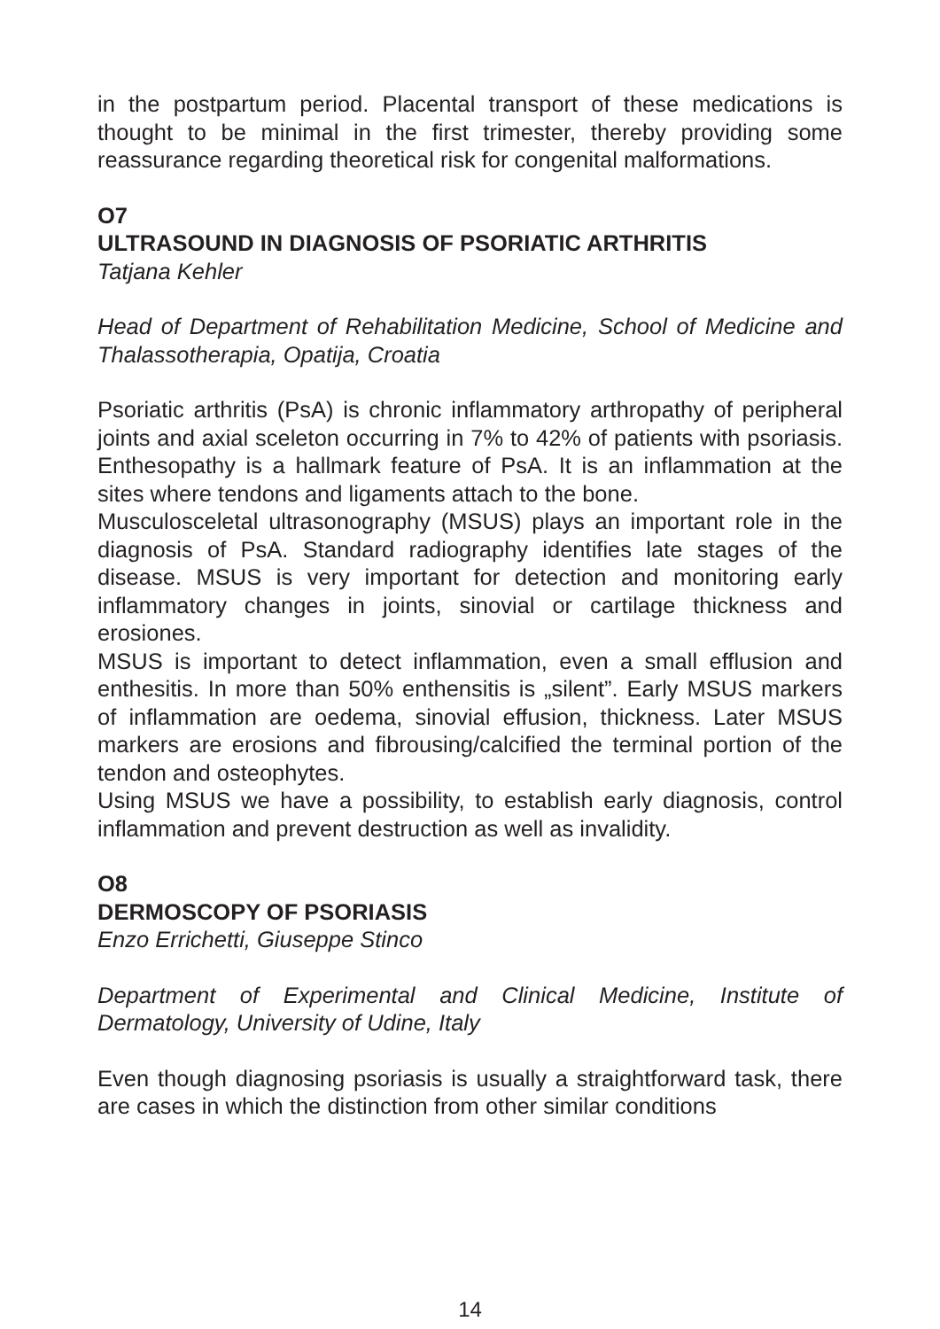in the postpartum period. Placental transport of these medications is thought to be minimal in the first trimester, thereby providing some reassurance regarding theoretical risk for congenital malformations.
O7
ULTRASOUND IN DIAGNOSIS OF PSORIATIC ARTHRITIS
Tatjana Kehler
Head of Department of Rehabilitation Medicine, School of Medicine and Thalassotherapia, Opatija, Croatia
Psoriatic arthritis (PsA) is chronic inflammatory arthropathy of peripheral joints and axial sceleton occurring in 7% to 42% of patients with psoriasis. Enthesopathy is a hallmark feature of PsA. It is an inflammation at the sites where tendons and ligaments attach to the bone.
Musculosceletal ultrasonography (MSUS) plays an important role in the diagnosis of PsA. Standard radiography identifies late stages of the disease. MSUS is very important for detection and monitoring early inflammatory changes in joints, sinovial or cartilage thickness and erosiones.
MSUS is important to detect inflammation, even a small efflusion and enthesitis. In more than 50% enthensitis is „silent”. Early MSUS markers of inflammation are oedema, sinovial effusion, thickness. Later MSUS markers are erosions and fibrousing/calcified the terminal portion of the tendon and osteophytes.
Using MSUS we have a possibility, to establish early diagnosis, control inflammation and prevent destruction as well as invalidity.
O8
DERMOSCOPY OF PSORIASIS
Enzo Errichetti, Giuseppe Stinco
Department of Experimental and Clinical Medicine, Institute of Dermatology, University of Udine, Italy
Even though diagnosing psoriasis is usually a straightforward task, there are cases in which the distinction from other similar conditions
14